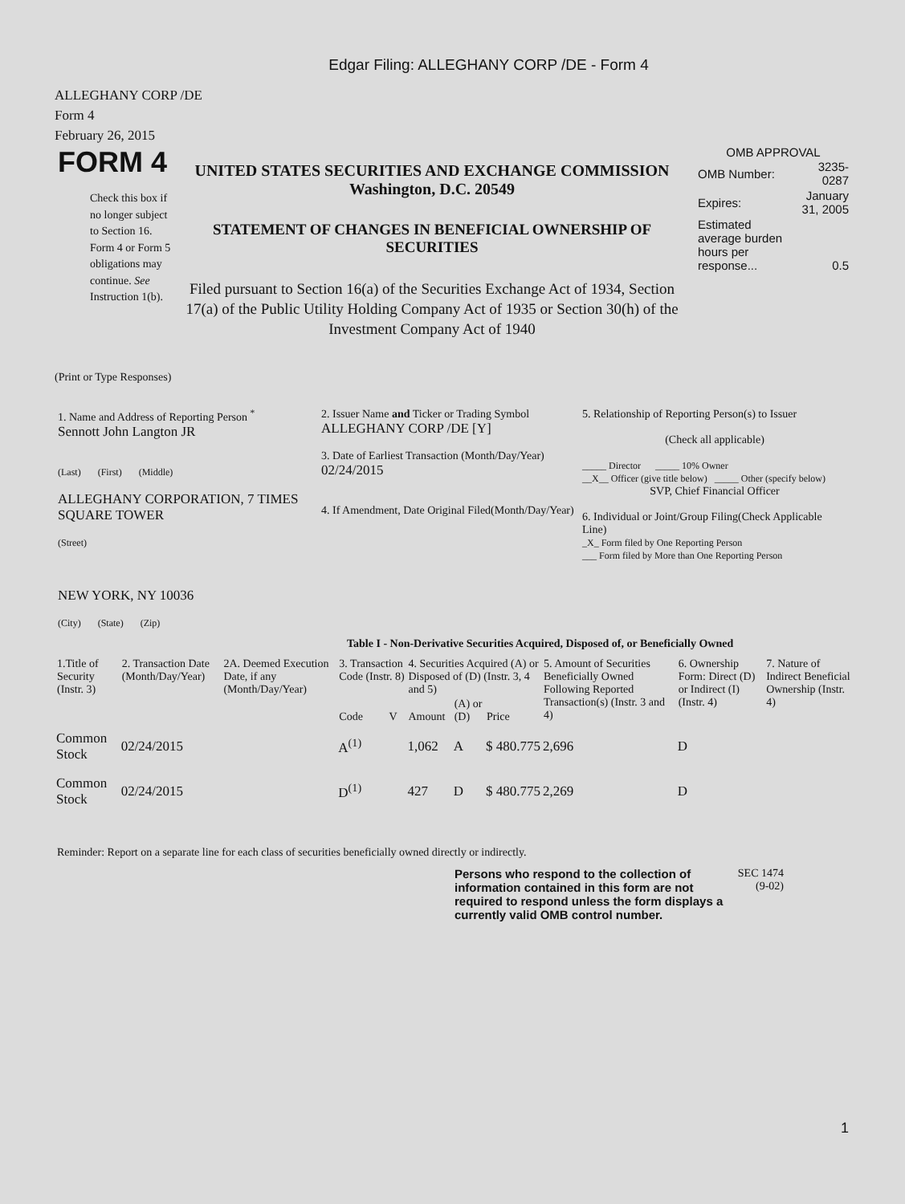Edgar Filing: ALLEGHANY CORP /DE - Form 4
ALLEGHANY CORP /DE
Form 4
February 26, 2015
FORM 4
Check this box if no longer subject to Section 16. Form 4 or Form 5 obligations may continue. See Instruction 1(b).
UNITED STATES SECURITIES AND EXCHANGE COMMISSION
Washington, D.C. 20549
STATEMENT OF CHANGES IN BENEFICIAL OWNERSHIP OF SECURITIES
Filed pursuant to Section 16(a) of the Securities Exchange Act of 1934, Section 17(a) of the Public Utility Holding Company Act of 1935 or Section 30(h) of the Investment Company Act of 1940
OMB APPROVAL
| OMB Number: | 3235-0287 |
| Expires: | January 31, 2005 |
| Estimated average burden hours per response... | 0.5 |
(Print or Type Responses)
1. Name and Address of Reporting Person <sup>*</sup>
Sennott John Langton JR
(Last) (First) (Middle)
ALLEGHANY CORPORATION, 7 TIMES SQUARE TOWER
(Street)
NEW YORK, NY 10036
(City) (State) (Zip)
2. Issuer Name and Ticker or Trading Symbol
ALLEGHANY CORP /DE [Y]
3. Date of Earliest Transaction (Month/Day/Year)
02/24/2015
4. If Amendment, Date Original Filed(Month/Day/Year)
5. Relationship of Reporting Person(s) to Issuer
(Check all applicable)
_____ Director _____ 10% Owner
__X__ Officer (give title below) _____ Other (specify below)
SVP, Chief Financial Officer
6. Individual or Joint/Group Filing(Check Applicable Line)
_X_ Form filed by One Reporting Person
___ Form filed by More than One Reporting Person
Table I - Non-Derivative Securities Acquired, Disposed of, or Beneficially Owned
| 1.Title of Security (Instr. 3) | 2. Transaction Date (Month/Day/Year) | 2A. Deemed Execution Date, if any (Month/Day/Year) | 3. Transaction Code (Instr. 8) | | 4. Securities Acquired (A) or Disposed of (D) (Instr. 3, 4 and 5) | | | 5. Amount of Securities Beneficially Owned Following Reported Transaction(s) (Instr. 3 and 4) | 6. Ownership Form: Direct (D) or Indirect (I) (Instr. 4) | 7. Nature of Indirect Beneficial Ownership (Instr. 4) |
| --- | --- | --- | --- | --- | --- | --- | --- | --- | --- | --- |
| | | | Code | V | Amount | (A) or (D) | Price | | | |
| Common Stock | 02/24/2015 | | A<sup>(1)</sup> | | 1,062 | A | $ 480.775 | 2,696 | D | |
| Common Stock | 02/24/2015 | | D<sup>(1)</sup> | | 427 | D | $ 480.775 | 2,269 | D | |
Reminder: Report on a separate line for each class of securities beneficially owned directly or indirectly.
Persons who respond to the collection of information contained in this form are not required to respond unless the form displays a currently valid OMB control number.
SEC 1474
(9-02)
1